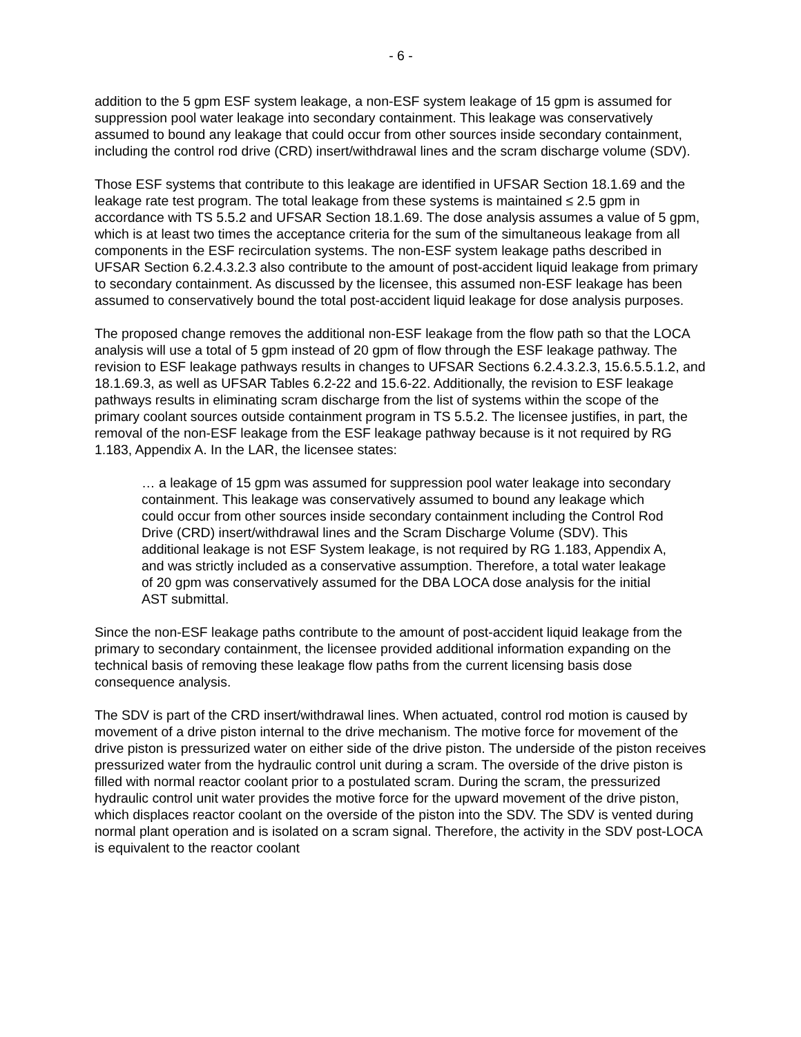- 6 -
addition to the 5 gpm ESF system leakage, a non-ESF system leakage of 15 gpm is assumed for suppression pool water leakage into secondary containment. This leakage was conservatively assumed to bound any leakage that could occur from other sources inside secondary containment, including the control rod drive (CRD) insert/withdrawal lines and the scram discharge volume (SDV).
Those ESF systems that contribute to this leakage are identified in UFSAR Section 18.1.69 and the leakage rate test program. The total leakage from these systems is maintained ≤ 2.5 gpm in accordance with TS 5.5.2 and UFSAR Section 18.1.69. The dose analysis assumes a value of 5 gpm, which is at least two times the acceptance criteria for the sum of the simultaneous leakage from all components in the ESF recirculation systems. The non-ESF system leakage paths described in UFSAR Section 6.2.4.3.2.3 also contribute to the amount of post-accident liquid leakage from primary to secondary containment. As discussed by the licensee, this assumed non-ESF leakage has been assumed to conservatively bound the total post-accident liquid leakage for dose analysis purposes.
The proposed change removes the additional non-ESF leakage from the flow path so that the LOCA analysis will use a total of 5 gpm instead of 20 gpm of flow through the ESF leakage pathway. The revision to ESF leakage pathways results in changes to UFSAR Sections 6.2.4.3.2.3, 15.6.5.5.1.2, and 18.1.69.3, as well as UFSAR Tables 6.2-22 and 15.6-22. Additionally, the revision to ESF leakage pathways results in eliminating scram discharge from the list of systems within the scope of the primary coolant sources outside containment program in TS 5.5.2. The licensee justifies, in part, the removal of the non-ESF leakage from the ESF leakage pathway because is it not required by RG 1.183, Appendix A. In the LAR, the licensee states:
… a leakage of 15 gpm was assumed for suppression pool water leakage into secondary containment. This leakage was conservatively assumed to bound any leakage which could occur from other sources inside secondary containment including the Control Rod Drive (CRD) insert/withdrawal lines and the Scram Discharge Volume (SDV). This additional leakage is not ESF System leakage, is not required by RG 1.183, Appendix A, and was strictly included as a conservative assumption. Therefore, a total water leakage of 20 gpm was conservatively assumed for the DBA LOCA dose analysis for the initial AST submittal.
Since the non-ESF leakage paths contribute to the amount of post-accident liquid leakage from the primary to secondary containment, the licensee provided additional information expanding on the technical basis of removing these leakage flow paths from the current licensing basis dose consequence analysis.
The SDV is part of the CRD insert/withdrawal lines. When actuated, control rod motion is caused by movement of a drive piston internal to the drive mechanism. The motive force for movement of the drive piston is pressurized water on either side of the drive piston. The underside of the piston receives pressurized water from the hydraulic control unit during a scram. The overside of the drive piston is filled with normal reactor coolant prior to a postulated scram. During the scram, the pressurized hydraulic control unit water provides the motive force for the upward movement of the drive piston, which displaces reactor coolant on the overside of the piston into the SDV. The SDV is vented during normal plant operation and is isolated on a scram signal. Therefore, the activity in the SDV post-LOCA is equivalent to the reactor coolant